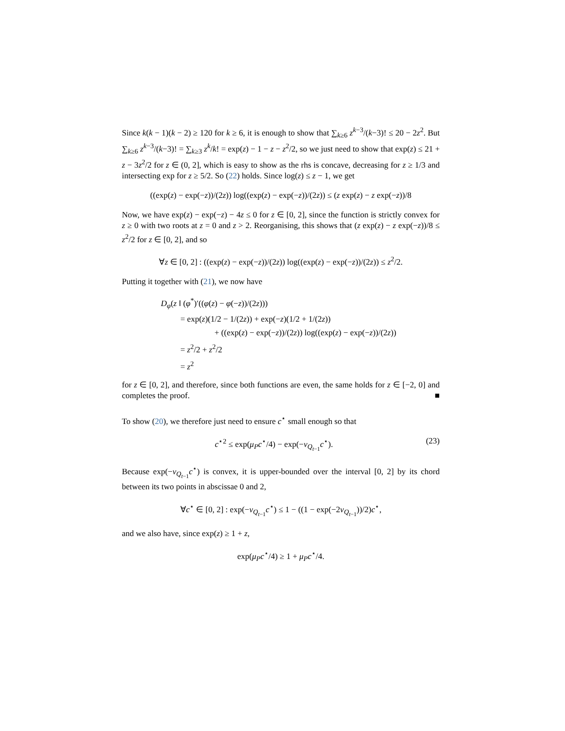Since k(k − 1)(k − 2) ≥ 120 for k ≥ 6, it is enough to show that ∑<sub>k≥6</sub> z<sup>k−3</sup>/(k−3)! ≤ 20 − 2z<sup>2</sup>. But ∑<sub>k≥6</sub> z<sup>k−3</sup>/(k−3)! = ∑<sub>k≥3</sub> z<sup>k</sup>/k! = exp(z) − 1 − z − z<sup>2</sup>/2, so we just need to show that exp(z) ≤ 21 + z − 3z<sup>2</sup>/2 for z ∈ (0, 2], which is easy to show as the rhs is concave, decreasing for z ≥ 1/3 and intersecting exp for z ≥ 5/2. So (22) holds. Since log(z) ≤ z − 1, we get
((exp(z) − exp(−z))/(2z)) log((exp(z) − exp(−z))/(2z)) ≤ (z exp(z) − z exp(−z))/8
Now, we have exp(z) − exp(−z) − 4z ≤ 0 for z ∈ [0, 2], since the function is strictly convex for z ≥ 0 with two roots at z = 0 and z > 2. Reorganising, this shows that (z exp(z) − z exp(−z))/8 ≤ z<sup>2</sup>/2 for z ∈ [0, 2], and so
∀z ∈ [0, 2] : ((exp(z) − exp(−z))/(2z)) log((exp(z) − exp(−z))/(2z)) ≤ z<sup>2</sup>/2.
Putting it together with (21), we now have
D<sub>φ</sub>(z ‖ (φ<sup>*</sup>)′((φ(z) − φ(−z))/(2z)))
= exp(z)(1/2 − 1/(2z)) + exp(−z)(1/2 + 1/(2z))
+ ((exp(z) − exp(−z))/(2z)) log((exp(z) − exp(−z))/(2z))
= z<sup>2</sup>/2 + z<sup>2</sup>/2
= z<sup>2</sup>
for z ∈ [0, 2], and therefore, since both functions are even, the same holds for z ∈ [−2, 0] and completes the proof. ■
To show (20), we therefore just need to ensure c<sup>⋆</sup> small enough so that
(23) c<sup>⋆2</sup> ≤ exp(μ<sub>P</sub>c<sup>⋆</sup>/4) − exp(−ν<sub>Q<sub>t−1</sub></sub>c<sup>⋆</sup>).
Because exp(−ν<sub>Q<sub>t−1</sub></sub>c<sup>⋆</sup>) is convex, it is upper-bounded over the interval [0, 2] by its chord between its two points in abscissae 0 and 2,
∀c<sup>⋆</sup> ∈ [0, 2] : exp(−ν<sub>Q<sub>t−1</sub></sub>c<sup>⋆</sup>) ≤ 1 − ((1 − exp(−2ν<sub>Q<sub>t−1</sub></sub>))/2)c<sup>⋆</sup>,
and we also have, since exp(z) ≥ 1 + z,
exp(μ<sub>P</sub>c<sup>⋆</sup>/4) ≥ 1 + μ<sub>P</sub>c<sup>⋆</sup>/4.